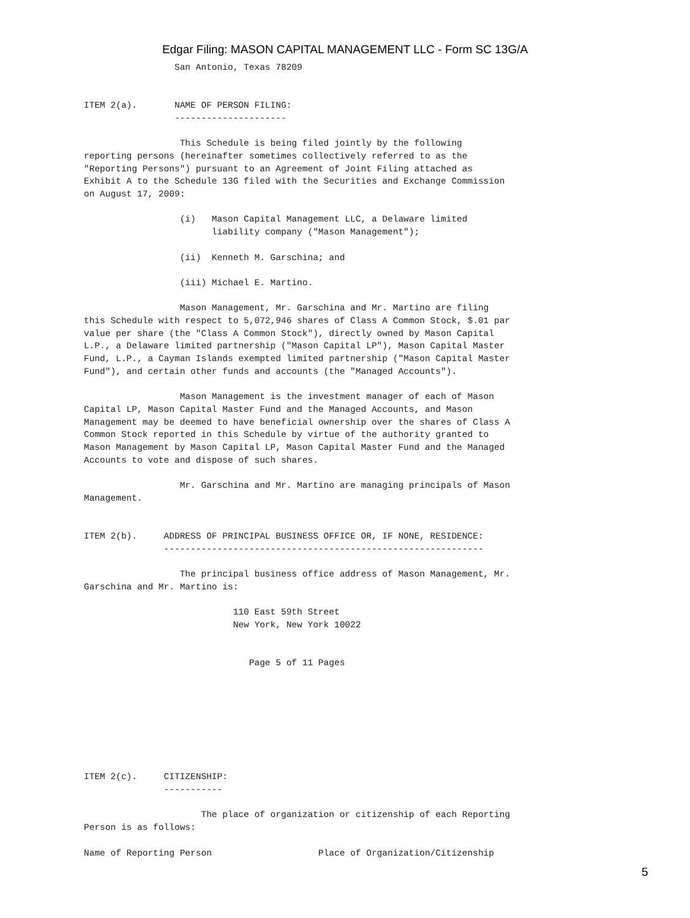Edgar Filing: MASON CAPITAL MANAGEMENT LLC - Form SC 13G/A
                 San Antonio, Texas 78209


ITEM 2(a).       NAME OF PERSON FILING:
                 ---------------------

                  This Schedule is being filed jointly by the following
reporting persons (hereinafter sometimes collectively referred to as the
"Reporting Persons") pursuant to an Agreement of Joint Filing attached as
Exhibit A to the Schedule 13G filed with the Securities and Exchange Commission
on August 17, 2009:

                  (i)   Mason Capital Management LLC, a Delaware limited
                        liability company ("Mason Management");

                  (ii)  Kenneth M. Garschina; and

                  (iii) Michael E. Martino.

                  Mason Management, Mr. Garschina and Mr. Martino are filing
this Schedule with respect to 5,072,946 shares of Class A Common Stock, $.01 par
value per share (the "Class A Common Stock"), directly owned by Mason Capital
L.P., a Delaware limited partnership ("Mason Capital LP"), Mason Capital Master
Fund, L.P., a Cayman Islands exempted limited partnership ("Mason Capital Master
Fund"), and certain other funds and accounts (the "Managed Accounts").

                  Mason Management is the investment manager of each of Mason
Capital LP, Mason Capital Master Fund and the Managed Accounts, and Mason
Management may be deemed to have beneficial ownership over the shares of Class A
Common Stock reported in this Schedule by virtue of the authority granted to
Mason Management by Mason Capital LP, Mason Capital Master Fund and the Managed
Accounts to vote and dispose of such shares.

                  Mr. Garschina and Mr. Martino are managing principals of Mason
Management.


ITEM 2(b).     ADDRESS OF PRINCIPAL BUSINESS OFFICE OR, IF NONE, RESIDENCE:
               ------------------------------------------------------------

                  The principal business office address of Mason Management, Mr.
Garschina and Mr. Martino is:

                            110 East 59th Street
                            New York, New York 10022


                               Page 5 of 11 Pages








ITEM 2(c).     CITIZENSHIP:
               -----------

                      The place of organization or citizenship of each Reporting
Person is as follows:

Name of Reporting Person                    Place of Organization/Citizenship
5